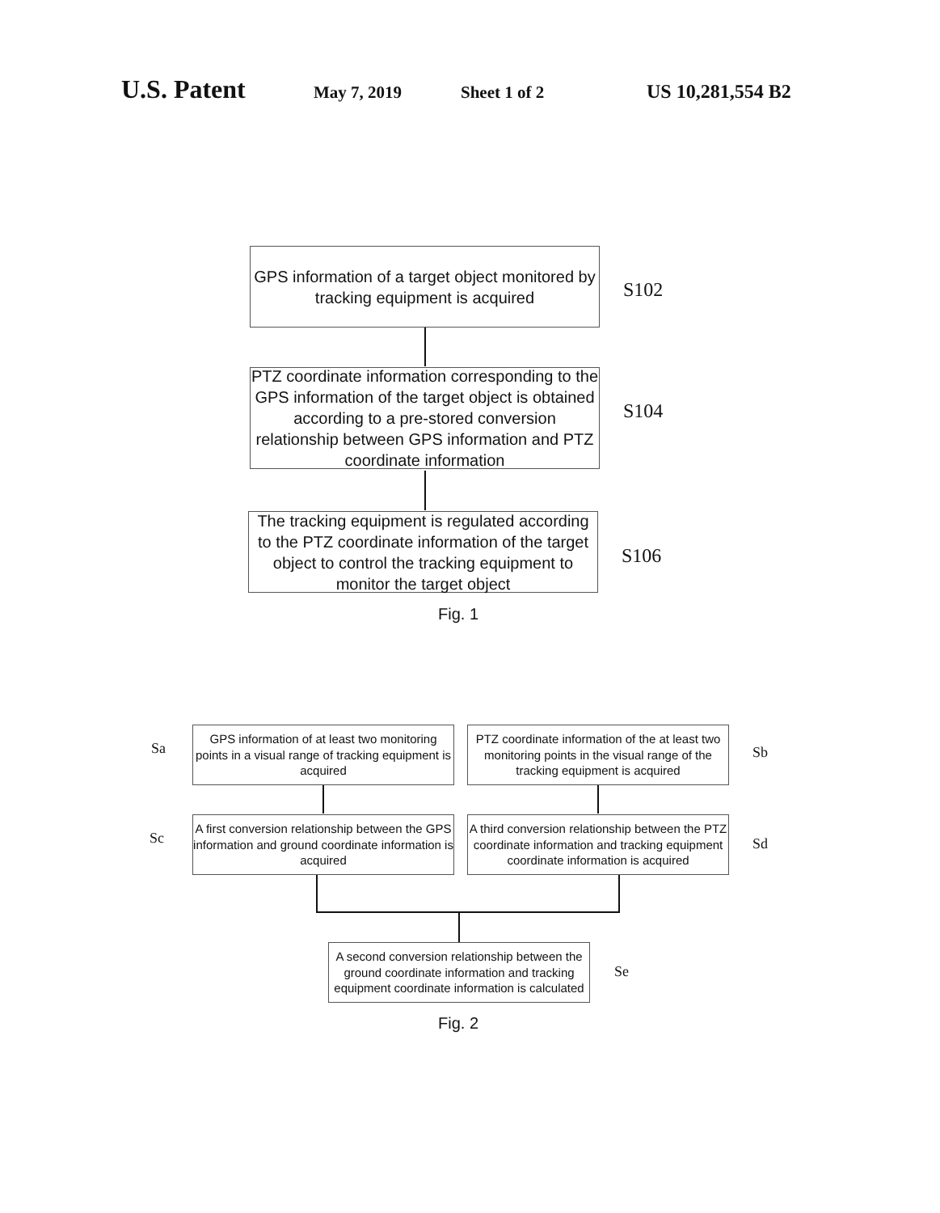U.S. Patent May 7, 2019 Sheet 1 of 2 US 10,281,554 B2
GPS information of a target object monitored by tracking equipment is acquired
S102
PTZ coordinate information corresponding to the GPS information of the target object is obtained according to a pre-stored conversion relationship between GPS information and PTZ coordinate information
S104
The tracking equipment is regulated according to the PTZ coordinate information of the target object to control the tracking equipment to monitor the target object
S106
Fig. 1
Sa
GPS information of at least two monitoring points in a visual range of tracking equipment is acquired
PTZ coordinate information of the at least two monitoring points in the visual range of the tracking equipment is acquired
Sb
Sc
A first conversion relationship between the GPS information and ground coordinate information is acquired
A third conversion relationship between the PTZ coordinate information and tracking equipment coordinate information is acquired
Sd
A second conversion relationship between the ground coordinate information and tracking equipment coordinate information is calculated
Se
Fig. 2